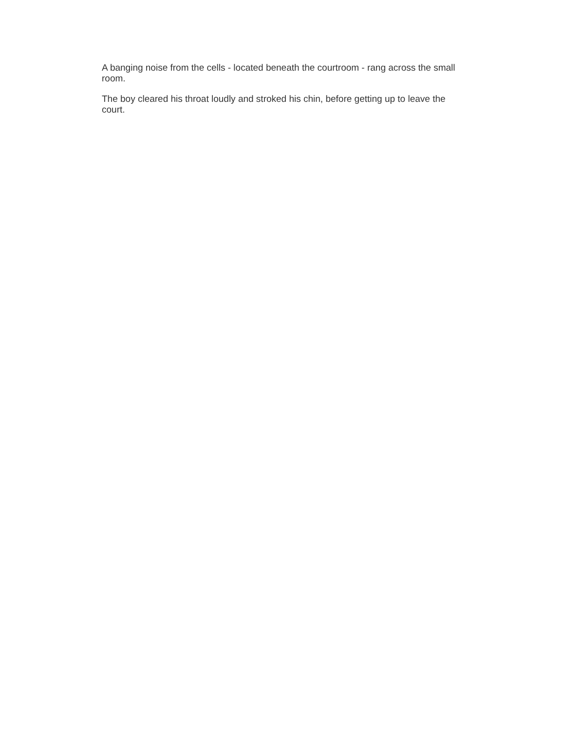A banging noise from the cells - located beneath the courtroom - rang across the small room.
The boy cleared his throat loudly and stroked his chin, before getting up to leave the court.